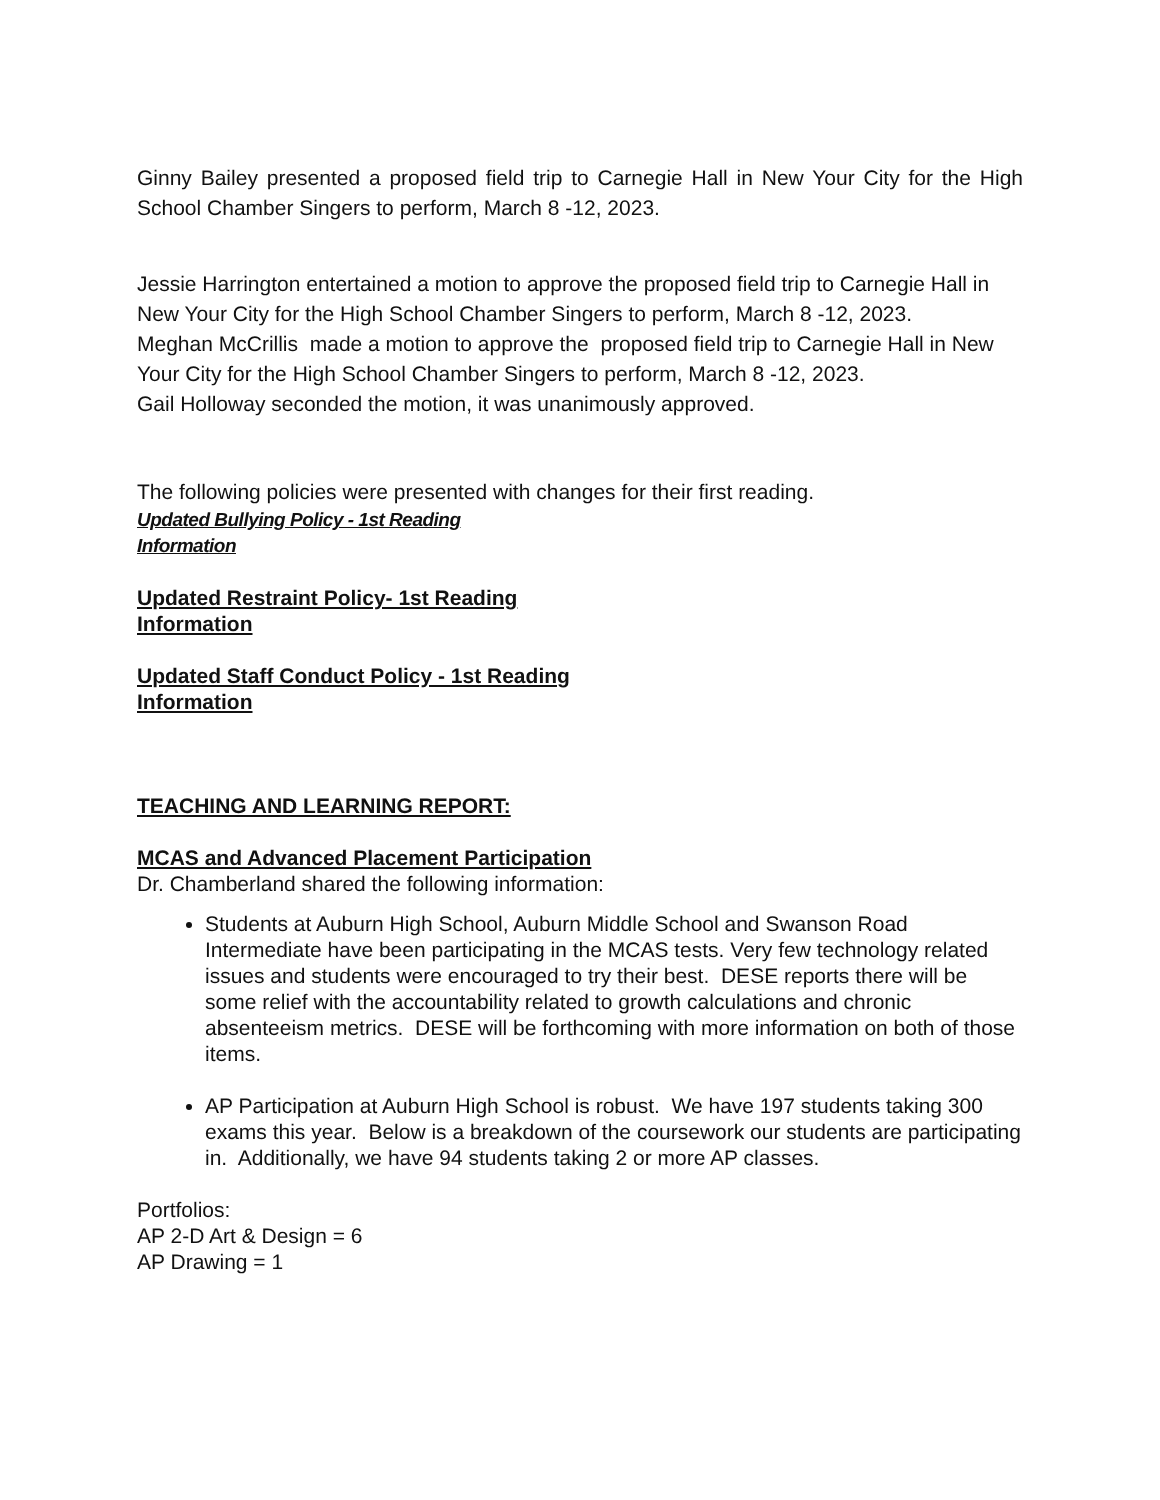Ginny Bailey presented a proposed field trip to Carnegie Hall in New Your City for the High School Chamber Singers to perform, March 8 -12, 2023.
Jessie Harrington entertained a motion to approve the proposed field trip to Carnegie Hall in New Your City for the High School Chamber Singers to perform, March 8 -12, 2023.
Meghan McCrillis made a motion to approve the proposed field trip to Carnegie Hall in New Your City for the High School Chamber Singers to perform, March 8 -12, 2023.
Gail Holloway seconded the motion, it was unanimously approved.
The following policies were presented with changes for their first reading.
Updated Bullying Policy - 1st Reading
Information
Updated Restraint Policy- 1st Reading
Information
Updated Staff Conduct Policy - 1st Reading
Information
TEACHING AND LEARNING REPORT:
MCAS and Advanced Placement Participation
Dr. Chamberland shared the following information:
Students at Auburn High School, Auburn Middle School and Swanson Road Intermediate have been participating in the MCAS tests. Very few technology related issues and students were encouraged to try their best. DESE reports there will be some relief with the accountability related to growth calculations and chronic absenteeism metrics. DESE will be forthcoming with more information on both of those items.
AP Participation at Auburn High School is robust. We have 197 students taking 300 exams this year. Below is a breakdown of the coursework our students are participating in. Additionally, we have 94 students taking 2 or more AP classes.
Portfolios:
AP 2-D Art & Design = 6
AP Drawing = 1